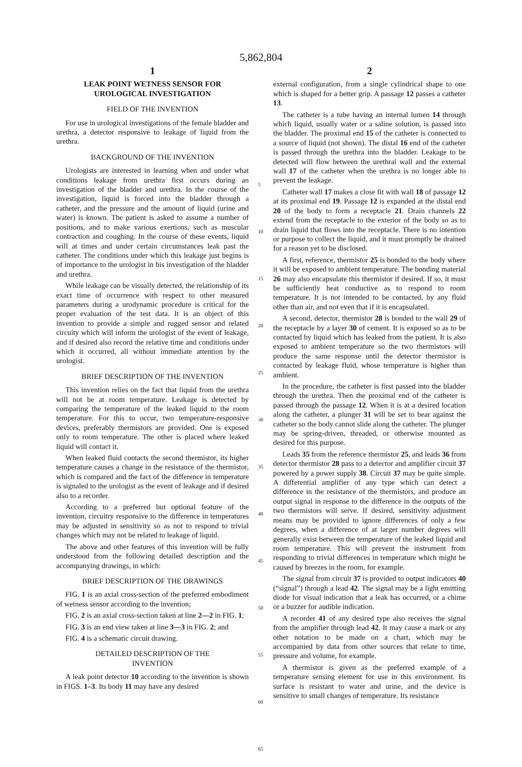5,862,804
1
LEAK POINT WETNESS SENSOR FOR
UROLOGICAL INVESTIGATION
FIELD OF THE INVENTION
For use in urological investigations of the female bladder and urethra, a detector responsive to leakage of liquid from the urethra.
BACKGROUND OF THE INVENTION
Urologists are interested in learning when and under what conditions leakage from urethra first occurs during an investigation of the bladder and urethra. In the course of the investigation, liquid is forced into the bladder through a catheter, and the pressure and the amount of liquid (urine and water) is known. The patient is asked to assume a number of positions, and to make various exertions, such as muscular contraction and coughing. In the course of these events, liquid will at times and under certain circumstances leak past the catheter. The conditions under which this leakage just begins is of importance to the urologist in his investigation of the bladder and urethra.
While leakage can be visually detected, the relationship of its exact time of occurrence with respect to other measured parameters during a urodynamic procedure is critical for the proper evaluation of the test data. It is an object of this invention to provide a simple and rugged sensor and related circuity which will inform the urologist of the event of leakage, and if desired also record the relative time and conditions under which it occurred, all without immediate attention by the urologist.
BRIEF DESCRIPTION OF THE INVENTION
This invention relies on the fact that liquid from the urethra will not be at room temperature. Leakage is detected by comparing the temperature of the leaked liquid to the room temperature. For this to occur, two temperature-responsive devices, preferably thermistors are provided. One is exposed only to room temperature. The other is placed where leaked liquid will contact it.
When leaked fluid contacts the second thermistor, its higher temperature causes a change in the resistance of the thermistor, which is compared and the fact of the difference in temperature is signaled to the urologist as the event of leakage and if desired also to a recorder.
According to a preferred but optional feature of the invention, circuitry responsive to the difference in temperatures may be adjusted in sensitivity so as not to respond to trivial changes which may not be related to leakage of liquid.
The above and other features of this invention will be fully understood from the following detailed description and the accompanying drawings, in which:
BRIEF DESCRIPTION OF THE DRAWINGS
FIG. 1 is an axial cross-section of the preferred embodiment of wetness sensor according to the invention;
FIG. 2 is an axial cross-section taken at line 2—2 in FIG. 1;
FIG. 3 is an end view taken at line 3—3 in FIG. 2; and
FIG. 4 is a schematic circuit drawing.
DETAILED DESCRIPTION OF THE
INVENTION
A leak point detector 10 according to the invention is shown in FIGS. 1–3. Its body 11 may have any desired
5
10
15
20
25
30
35
40
45
50
55
60
65
2
external configuration, from a single cylindrical shape to one which is shaped for a better grip. A passage 12 passes a catheter 13.
The catheter is a tube having an internal lumen 14 through which liquid, usually water or a saline solution, is passed into the bladder. The proximal end 15 of the catheter is connected to a source of liquid (not shown). The distal 16 end of the catheter is passed through the urethra into the bladder. Leakage to be detected will flow between the urethral wall and the external wall 17 of the catheter when the urethra is no longer able to prevent the leakage.
Catheter wall 17 makes a close fit with wall 18 of passage 12 at its proximal end 19. Passage 12 is expanded at the distal end 20 of the body to form a receptacle 21. Drain channels 22 extend from the receptacle to the exterior of the body so as to drain liquid that flows into the receptacle. There is no intention or purpose to collect the liquid, and it must promptly be drained for a reason yet to be disclosed.
A first, reference, thermistor 25 is bonded to the body where it will be exposed to ambient temperature. The bonding material 26 may also encapsulate this thermistor if desired. If so, it must be sufficiently heat conductive as to respond to room temperature. It is not intended to be contacted, by any fluid other than air, and not even that if it is encapsulated.
A second, detector, thermistor 28 is bonded to the wall 29 of the receptacle by a layer 30 of cement. It is exposed so as to be contacted by liquid which has leaked from the patient. It is also exposed to ambient temperature so the two thermistors will produce the same response until the detector thermistor is contacted by leakage fluid, whose temperature is higher than ambient.
In the procedure, the catheter is first passed into the bladder through the urethra. Then the proximal end of the catheter is passed through the passage 12. When it is at a desired location along the catheter, a plunger 31 will be set to bear against the catheter so the body cannot slide along the catheter. The plunger may be spring-driven, threaded, or otherwise mounted as desired for this purpose.
Leads 35 from the reference thermistor 25, and leads 36 from detector thermistor 28 pass to a detector and amplifier circuit 37 powered by a power supply 38. Circuit 37 may be quite simple. A differential amplifier of any type which can detect a difference in the resistance of the thermistors, and produce an output signal in response to the difference in the outputs of the two thermistors will serve. If desired, sensitivity adjustment means may be provided to ignore differences of only a few degrees, when a difference of at larger number degrees will generally exist between the temperature of the leaked liquid and room temperature. This will prevent the instrument from responding to trivial differences in temperature which might be caused by breezes in the room, for example.
The signal from circuit 37 is provided to output indicators 40 (“signal”) through a lead 42. The signal may be a light emitting diode for visual indication that a leak has occurred, or a chime or a buzzer for audible indication.
A recorder 41 of any desired type also receives the signal from the amplifier through lead 42. It may cause a mark or any other notation to be made on a chart, which may be accompanied by data from other sources that relate to time, pressure and volume, for example.
A thermistor is given as the preferred example of a temperature sensing element for use in this environment. Its surface is resistant to water and urine, and the device is sensitive to small changes of temperature. Its resistance